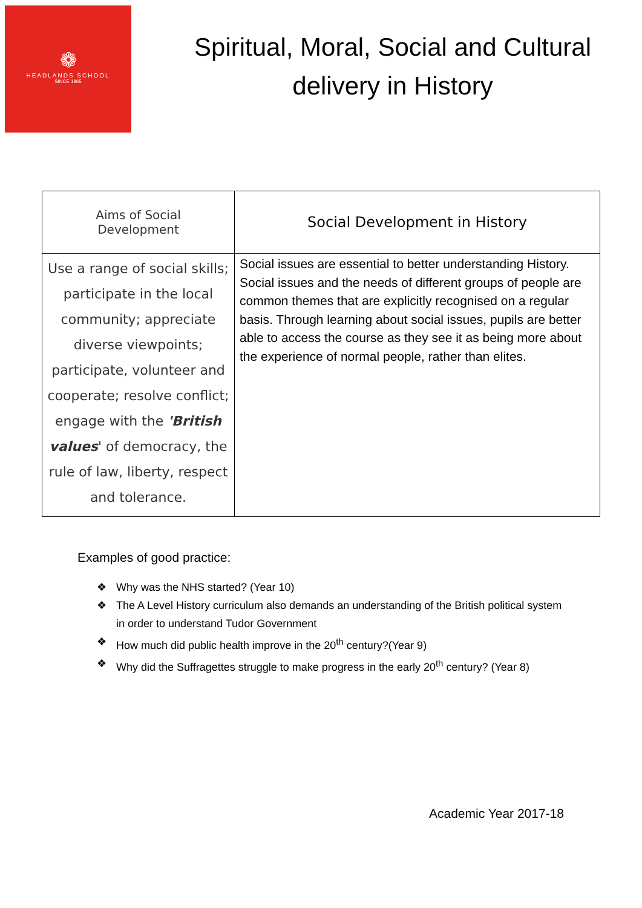❁
HEADLANDS SCHOOL
SINCE 1965
Spiritual, Moral, Social and Cultural delivery in History
| Aims of Social Development | Social Development in History |
| --- | --- |
| Use a range of social skills; participate in the local community; appreciate diverse viewpoints; participate, volunteer and cooperate; resolve conflict; engage with the 'British values ' of democracy, the rule of law, liberty, respect and tolerance. | Social issues are essential to better understanding History. Social issues and the needs of different groups of people are common themes that are explicitly recognised on a regular basis. Through learning about social issues, pupils are better able to access the course as they see it as being more about the experience of normal people, rather than elites. |
Examples of good practice:
❖ Why was the NHS started? (Year 10)
❖ The A Level History curriculum also demands an understanding of the British political system in order to understand Tudor Government
❖ How much did public health improve in the 20<sup>th</sup> century?(Year 9)
❖ Why did the Suffragettes struggle to make progress in the early 20<sup>th</sup> century? (Year 8)
Academic Year 2017-18